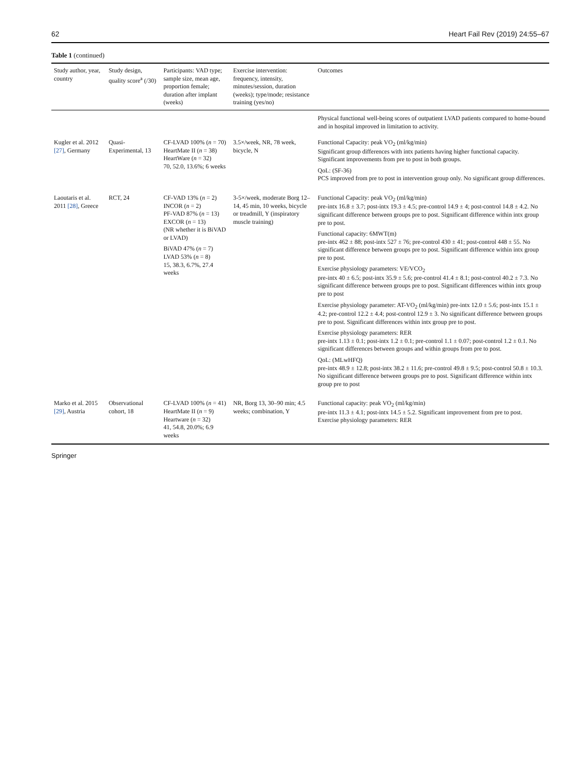62 Heart Fail Rev (2019) 24:55–67
Table 1 (continued)
| Study author, year, country | Study design, quality score<sup>a</sup> (/30) | Participants: VAD type; sample size, mean age, proportion female; duration after implant (weeks) | Exercise intervention: frequency, intensity, minutes/session, duration (weeks); type/mode; resistance training (yes/no) | Outcomes |
| --- | --- | --- | --- | --- |
| | | | | Physical functional well-being scores of outpatient LVAD patients compared to home-bound and in hospital improved in limitation to activity. |
| Kugler et al. 2012 [27] , Germany | Quasi-Experimental, 13 | CF-LVAD 100% ( n = 70) HeartMate II ( n = 38) HeartWare ( n = 32) 70, 52.0, 13.6%; 6 weeks | 3.5×/week, NR, 78 week, bicycle, N | Functional Capacity: peak VO<sub>2</sub> (ml/kg/min) Significant group differences with intx patients having higher functional capacity. Significant improvements from pre to post in both groups. QoL: (SF-36) PCS improved from pre to post in intervention group only. No significant group differences. |
| Laoutaris et al. 2011 [28] , Greece | RCT, 24 | CF-VAD 13% ( n = 2) INCOR ( n = 2) PF-VAD 87% ( n = 13) EXCOR ( n = 13) (NR whether it is BiVAD or LVAD) BiVAD 47% ( n = 7) LVAD 53% ( n = 8) 15, 38.3, 6.7%, 27.4 weeks | 3-5×/week, moderate Borg 12–14, 45 min, 10 weeks, bicycle or treadmill, Y (inspiratory muscle training) | Functional Capacity: peak VO<sub>2</sub> (ml/kg/min) pre-intx 16.8 ± 3.7; post-intx 19.3 ± 4.5; pre-control 14.9 ± 4; post-control 14.8 ± 4.2. No significant difference between groups pre to post. Significant difference within intx group pre to post. Functional capacity: 6MWT(m) pre-intx 462 ± 88; post-intx 527 ± 76; pre-control 430 ± 41; post-control 448 ± 55. No significant difference between groups pre to post. Significant difference within intx group pre to post. Exercise physiology parameters: VE/VCO<sub>2</sub> pre-intx 40 ± 6.5; post-intx 35.9 ± 5.6; pre-control 41.4 ± 8.1; post-control 40.2 ± 7.3. No significant difference between groups pre to post. Significant differences within intx group pre to post Exercise physiology parameter: AT-VO<sub>2</sub> (ml/kg/min) pre-intx 12.0 ± 5.6; post-intx 15.1 ± 4.2; pre-control 12.2 ± 4.4; post-control 12.9 ± 3. No significant difference between groups pre to post. Significant differences within intx group pre to post. Exercise physiology parameters: RER pre-intx 1.13 ± 0.1; post-intx 1.2 ± 0.1; pre-control 1.1 ± 0.07; post-control 1.2 ± 0.1. No significant differences between groups and within groups from pre to post. QoL: (MLwHFQ) pre-intx 48.9 ± 12.8; post-intx 38.2 ± 11.6; pre-control 49.8 ± 9.5; post-control 50.8 ± 10.3. No significant difference between groups pre to post. Significant difference within intx group pre to post |
| Marko et al. 2015 [29] , Austria | Observational cohort, 18 | CF-LVAD 100% ( n = 41) HeartMate II ( n = 9) Heartware ( n = 32) 41, 54.8, 20.0%; 6.9 weeks | NR, Borg 13, 30–90 min; 4.5 weeks; combination, Y | Functional capacity: peak VO<sub>2</sub> (ml/kg/min) pre-intx 11.3 ± 4.1; post-intx 14.5 ± 5.2. Significant improvement from pre to post. Exercise physiology parameters: RER |
Springer